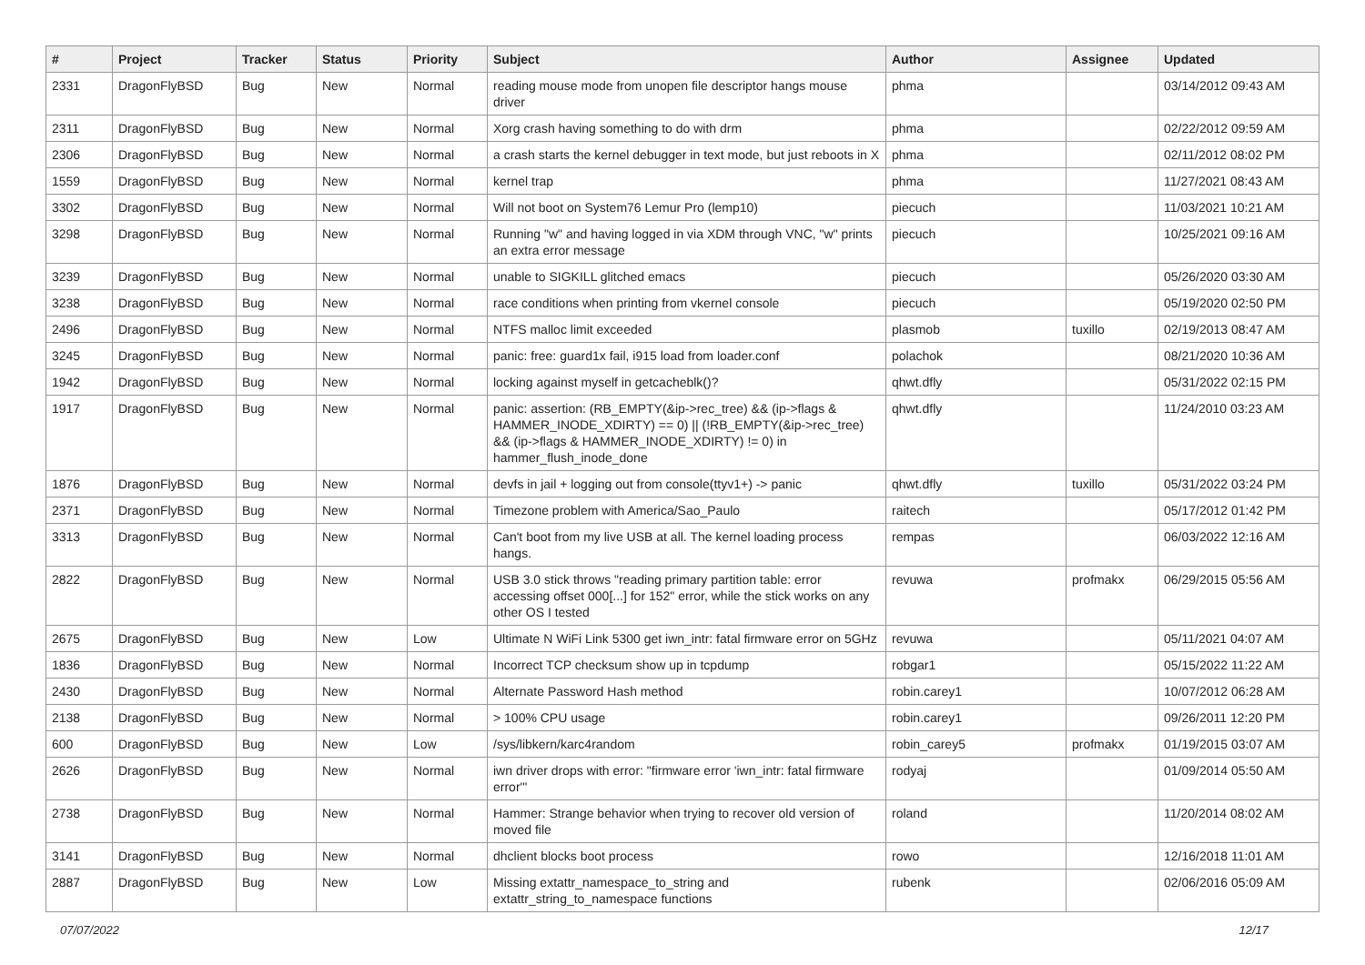| # | Project | Tracker | Status | Priority | Subject | Author | Assignee | Updated |
| --- | --- | --- | --- | --- | --- | --- | --- | --- |
| 2331 | DragonFlyBSD | Bug | New | Normal | reading mouse mode from unopen file descriptor hangs mouse driver | phma | | 03/14/2012 09:43 AM |
| 2311 | DragonFlyBSD | Bug | New | Normal | Xorg crash having something to do with drm | phma | | 02/22/2012 09:59 AM |
| 2306 | DragonFlyBSD | Bug | New | Normal | a crash starts the kernel debugger in text mode, but just reboots in X | phma | | 02/11/2012 08:02 PM |
| 1559 | DragonFlyBSD | Bug | New | Normal | kernel trap | phma | | 11/27/2021 08:43 AM |
| 3302 | DragonFlyBSD | Bug | New | Normal | Will not boot on System76 Lemur Pro (lemp10) | piecuch | | 11/03/2021 10:21 AM |
| 3298 | DragonFlyBSD | Bug | New | Normal | Running "w" and having logged in via XDM through VNC, "w" prints an extra error message | piecuch | | 10/25/2021 09:16 AM |
| 3239 | DragonFlyBSD | Bug | New | Normal | unable to SIGKILL glitched emacs | piecuch | | 05/26/2020 03:30 AM |
| 3238 | DragonFlyBSD | Bug | New | Normal | race conditions when printing from vkernel console | piecuch | | 05/19/2020 02:50 PM |
| 2496 | DragonFlyBSD | Bug | New | Normal | NTFS malloc limit exceeded | plasmob | tuxillo | 02/19/2013 08:47 AM |
| 3245 | DragonFlyBSD | Bug | New | Normal | panic: free: guard1x fail, i915 load from loader.conf | polachok | | 08/21/2020 10:36 AM |
| 1942 | DragonFlyBSD | Bug | New | Normal | locking against myself in getcacheblk()? | qhwt.dfly | | 05/31/2022 02:15 PM |
| 1917 | DragonFlyBSD | Bug | New | Normal | panic: assertion: (RB_EMPTY(&ip->rec_tree) && (ip->flags & HAMMER_INODE_XDIRTY) == 0) // (!RB_EMPTY(&ip->rec_tree) && (ip->flags & HAMMER_INODE_XDIRTY) != 0) in hammer_flush_inode_done | qhwt.dfly | | 11/24/2010 03:23 AM |
| 1876 | DragonFlyBSD | Bug | New | Normal | devfs in jail + logging out from console(ttyv1+) -> panic | qhwt.dfly | tuxillo | 05/31/2022 03:24 PM |
| 2371 | DragonFlyBSD | Bug | New | Normal | Timezone problem with America/Sao_Paulo | raitech | | 05/17/2012 01:42 PM |
| 3313 | DragonFlyBSD | Bug | New | Normal | Can't boot from my live USB at all. The kernel loading process hangs. | rempas | | 06/03/2022 12:16 AM |
| 2822 | DragonFlyBSD | Bug | New | Normal | USB 3.0 stick throws "reading primary partition table: error accessing offset 000[...] for 152" error, while the stick works on any other OS I tested | revuwa | profmakx | 06/29/2015 05:56 AM |
| 2675 | DragonFlyBSD | Bug | New | Low | Ultimate N WiFi Link 5300 get iwn_intr: fatal firmware error on 5GHz | revuwa | | 05/11/2021 04:07 AM |
| 1836 | DragonFlyBSD | Bug | New | Normal | Incorrect TCP checksum show up in tcpdump | robgar1 | | 05/15/2022 11:22 AM |
| 2430 | DragonFlyBSD | Bug | New | Normal | Alternate Password Hash method | robin.carey1 | | 10/07/2012 06:28 AM |
| 2138 | DragonFlyBSD | Bug | New | Normal | > 100% CPU usage | robin.carey1 | | 09/26/2011 12:20 PM |
| 600 | DragonFlyBSD | Bug | New | Low | /sys/libkern/karc4random | robin_carey5 | profmakx | 01/19/2015 03:07 AM |
| 2626 | DragonFlyBSD | Bug | New | Normal | iwn driver drops with error: "firmware error 'iwn_intr: fatal firmware error'" | rodyaj | | 01/09/2014 05:50 AM |
| 2738 | DragonFlyBSD | Bug | New | Normal | Hammer: Strange behavior when trying to recover old version of moved file | roland | | 11/20/2014 08:02 AM |
| 3141 | DragonFlyBSD | Bug | New | Normal | dhclient blocks boot process | rowo | | 12/16/2018 11:01 AM |
| 2887 | DragonFlyBSD | Bug | New | Low | Missing extattr_namespace_to_string and extattr_string_to_namespace functions | rubenk | | 02/06/2016 05:09 AM |
07/07/2022 12/17